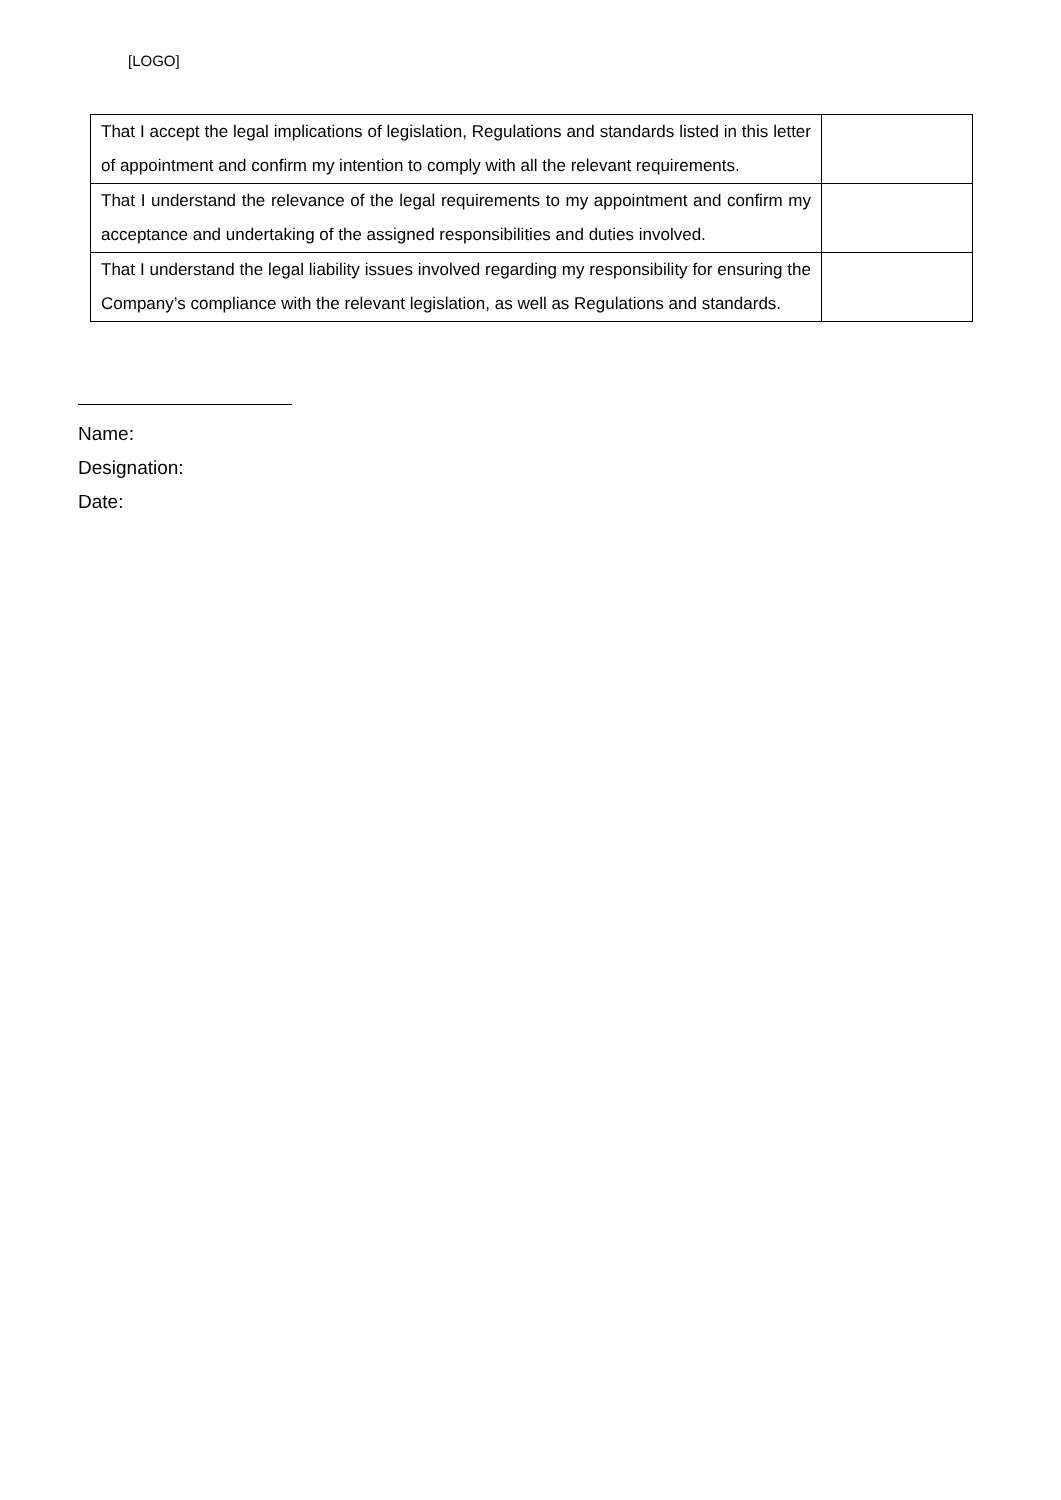[LOGO]
| That I accept the legal implications of legislation, Regulations and standards listed in this letter of appointment and confirm my intention to comply with all the relevant requirements. | |
| That I understand the relevance of the legal requirements to my appointment and confirm my acceptance and undertaking of the assigned responsibilities and duties involved. | |
| That I understand the legal liability issues involved regarding my responsibility for ensuring the Company’s compliance with the relevant legislation, as well as Regulations and standards. | |
Name:
Designation:
Date: